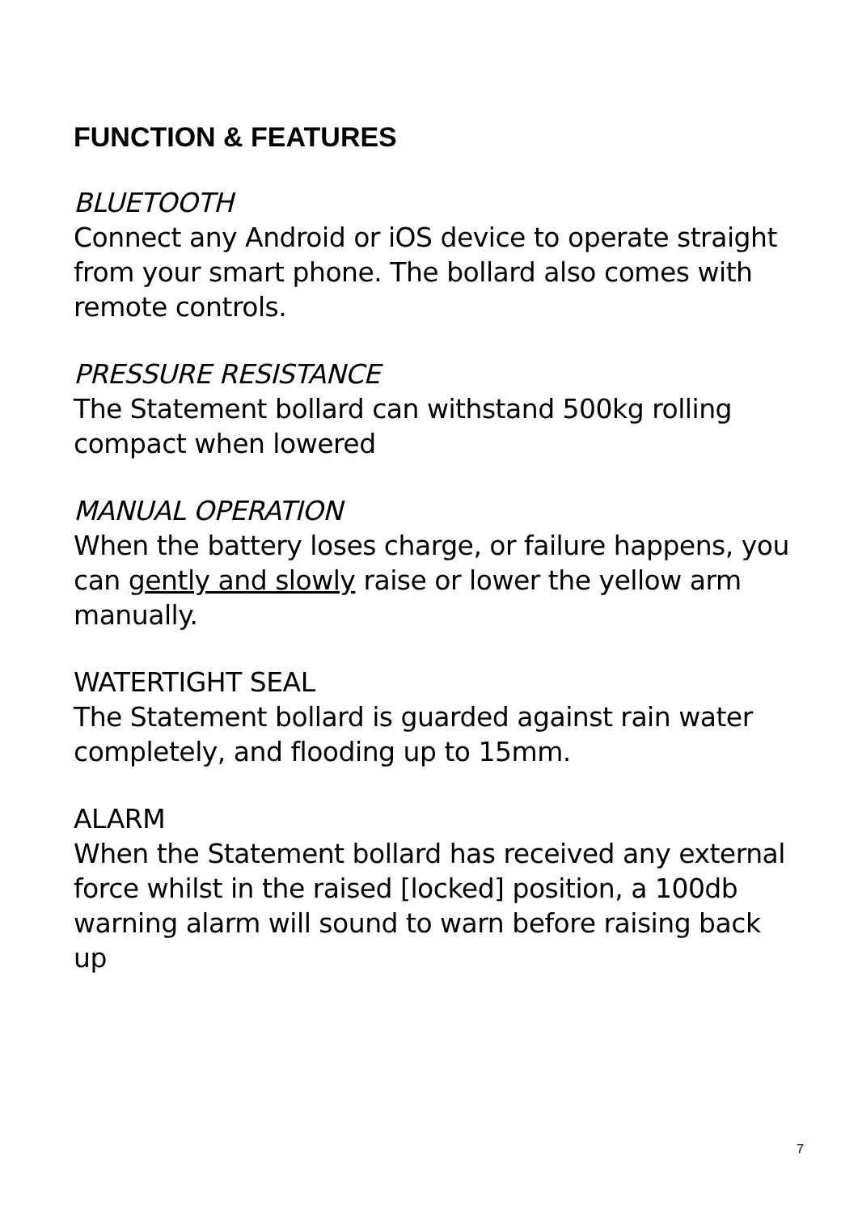FUNCTION & FEATURES
BLUETOOTH
Connect any Android or iOS device to operate straight from your smart phone. The bollard also comes with remote controls.
PRESSURE RESISTANCE
The Statement bollard can withstand 500kg rolling compact when lowered
MANUAL OPERATION
When the battery loses charge, or failure happens, you can gently and slowly raise or lower the yellow arm manually.
WATERTIGHT SEAL
The Statement bollard is guarded against rain water completely, and flooding up to 15mm.
ALARM
When the Statement bollard has received any external force whilst in the raised [locked] position, a 100db warning alarm will sound to warn before raising back up
7